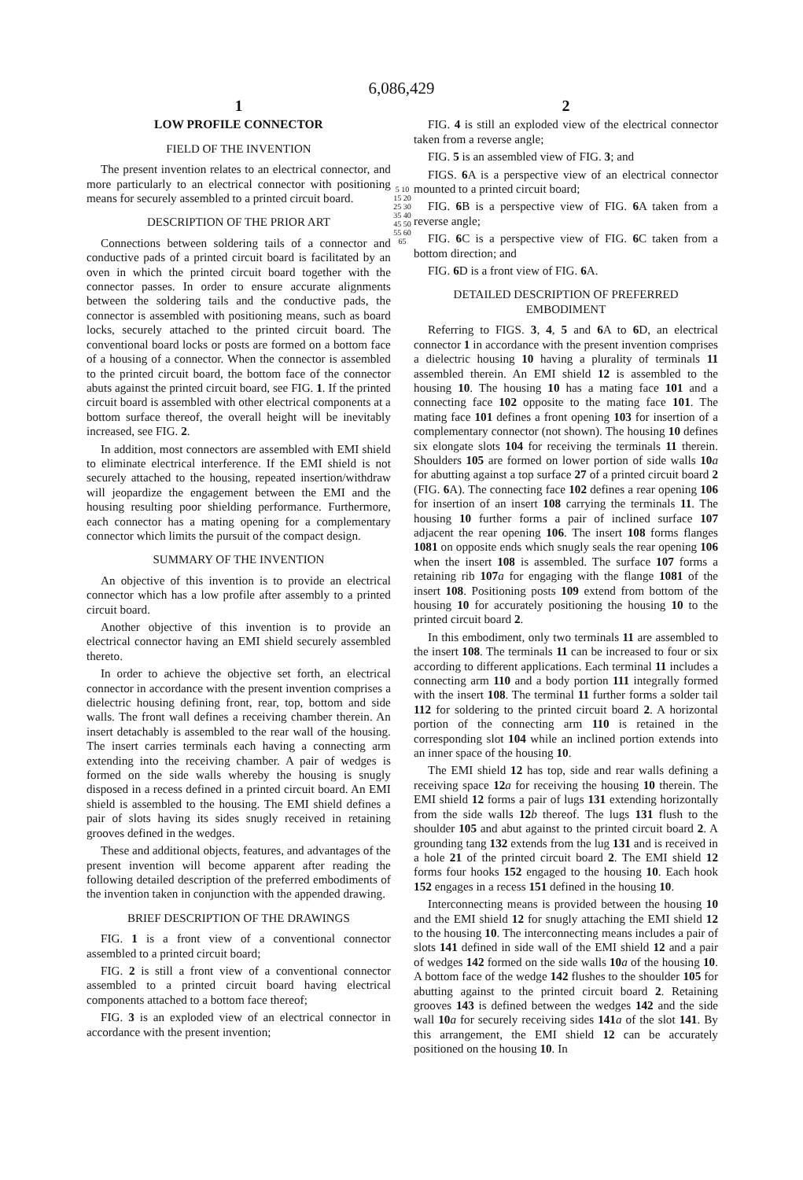6,086,429
1
LOW PROFILE CONNECTOR
FIELD OF THE INVENTION
The present invention relates to an electrical connector, and more particularly to an electrical connector with positioning means for securely assembled to a printed circuit board.
DESCRIPTION OF THE PRIOR ART
Connections between soldering tails of a connector and conductive pads of a printed circuit board is facilitated by an oven in which the printed circuit board together with the connector passes. In order to ensure accurate alignments between the soldering tails and the conductive pads, the connector is assembled with positioning means, such as board locks, securely attached to the printed circuit board. The conventional board locks or posts are formed on a bottom face of a housing of a connector. When the connector is assembled to the printed circuit board, the bottom face of the connector abuts against the printed circuit board, see FIG. 1. If the printed circuit board is assembled with other electrical components at a bottom surface thereof, the overall height will be inevitably increased, see FIG. 2.
In addition, most connectors are assembled with EMI shield to eliminate electrical interference. If the EMI shield is not securely attached to the housing, repeated insertion/withdraw will jeopardize the engagement between the EMI and the housing resulting poor shielding performance. Furthermore, each connector has a mating opening for a complementary connector which limits the pursuit of the compact design.
SUMMARY OF THE INVENTION
An objective of this invention is to provide an electrical connector which has a low profile after assembly to a printed circuit board.
Another objective of this invention is to provide an electrical connector having an EMI shield securely assembled thereto.
In order to achieve the objective set forth, an electrical connector in accordance with the present invention comprises a dielectric housing defining front, rear, top, bottom and side walls. The front wall defines a receiving chamber therein. An insert detachably is assembled to the rear wall of the housing. The insert carries terminals each having a connecting arm extending into the receiving chamber. A pair of wedges is formed on the side walls whereby the housing is snugly disposed in a recess defined in a printed circuit board. An EMI shield is assembled to the housing. The EMI shield defines a pair of slots having its sides snugly received in retaining grooves defined in the wedges.
These and additional objects, features, and advantages of the present invention will become apparent after reading the following detailed description of the preferred embodiments of the invention taken in conjunction with the appended drawing.
BRIEF DESCRIPTION OF THE DRAWINGS
FIG. 1 is a front view of a conventional connector assembled to a printed circuit board;
FIG. 2 is still a front view of a conventional connector assembled to a printed circuit board having electrical components attached to a bottom face thereof;
FIG. 3 is an exploded view of an electrical connector in accordance with the present invention;
5 10 15 20 25 30 35 40 45 50 55 60 65
2
FIG. 4 is still an exploded view of the electrical connector taken from a reverse angle;
FIG. 5 is an assembled view of FIG. 3; and
FIGS. 6 A is a perspective view of an electrical connector mounted to a printed circuit board;
FIG. 6 B is a perspective view of FIG. 6 A taken from a reverse angle;
FIG. 6 C is a perspective view of FIG. 6 C taken from a bottom direction; and
FIG. 6 D is a front view of FIG. 6 A.
DETAILED DESCRIPTION OF PREFERRED EMBODIMENT
Referring to FIGS. 3, 4, 5 and 6 A to 6 D, an electrical connector 1 in accordance with the present invention comprises a dielectric housing 10 having a plurality of terminals 11 assembled therein. An EMI shield 12 is assembled to the housing 10. The housing 10 has a mating face 101 and a connecting face 102 opposite to the mating face 101. The mating face 101 defines a front opening 103 for insertion of a complementary connector (not shown). The housing 10 defines six elongate slots 104 for receiving the terminals 11 therein. Shoulders 105 are formed on lower portion of side walls 10 a for abutting against a top surface 27 of a printed circuit board 2 (FIG. 6 A). The connecting face 102 defines a rear opening 106 for insertion of an insert 108 carrying the terminals 11. The housing 10 further forms a pair of inclined surface 107 adjacent the rear opening 106. The insert 108 forms flanges 1081 on opposite ends which snugly seals the rear opening 106 when the insert 108 is assembled. The surface 107 forms a retaining rib 107 a for engaging with the flange 1081 of the insert 108. Positioning posts 109 extend from bottom of the housing 10 for accurately positioning the housing 10 to the printed circuit board 2.
In this embodiment, only two terminals 11 are assembled to the insert 108. The terminals 11 can be increased to four or six according to different applications. Each terminal 11 includes a connecting arm 110 and a body portion 111 integrally formed with the insert 108. The terminal 11 further forms a solder tail 112 for soldering to the printed circuit board 2. A horizontal portion of the connecting arm 110 is retained in the corresponding slot 104 while an inclined portion extends into an inner space of the housing 10.
The EMI shield 12 has top, side and rear walls defining a receiving space 12 a for receiving the housing 10 therein. The EMI shield 12 forms a pair of lugs 131 extending horizontally from the side walls 12 b thereof. The lugs 131 flush to the shoulder 105 and abut against to the printed circuit board 2. A grounding tang 132 extends from the lug 131 and is received in a hole 21 of the printed circuit board 2. The EMI shield 12 forms four hooks 152 engaged to the housing 10. Each hook 152 engages in a recess 151 defined in the housing 10.
Interconnecting means is provided between the housing 10 and the EMI shield 12 for snugly attaching the EMI shield 12 to the housing 10. The interconnecting means includes a pair of slots 141 defined in side wall of the EMI shield 12 and a pair of wedges 142 formed on the side walls 10 a of the housing 10. A bottom face of the wedge 142 flushes to the shoulder 105 for abutting against to the printed circuit board 2. Retaining grooves 143 is defined between the wedges 142 and the side wall 10 a for securely receiving sides 141 a of the slot 141. By this arrangement, the EMI shield 12 can be accurately positioned on the housing 10. In